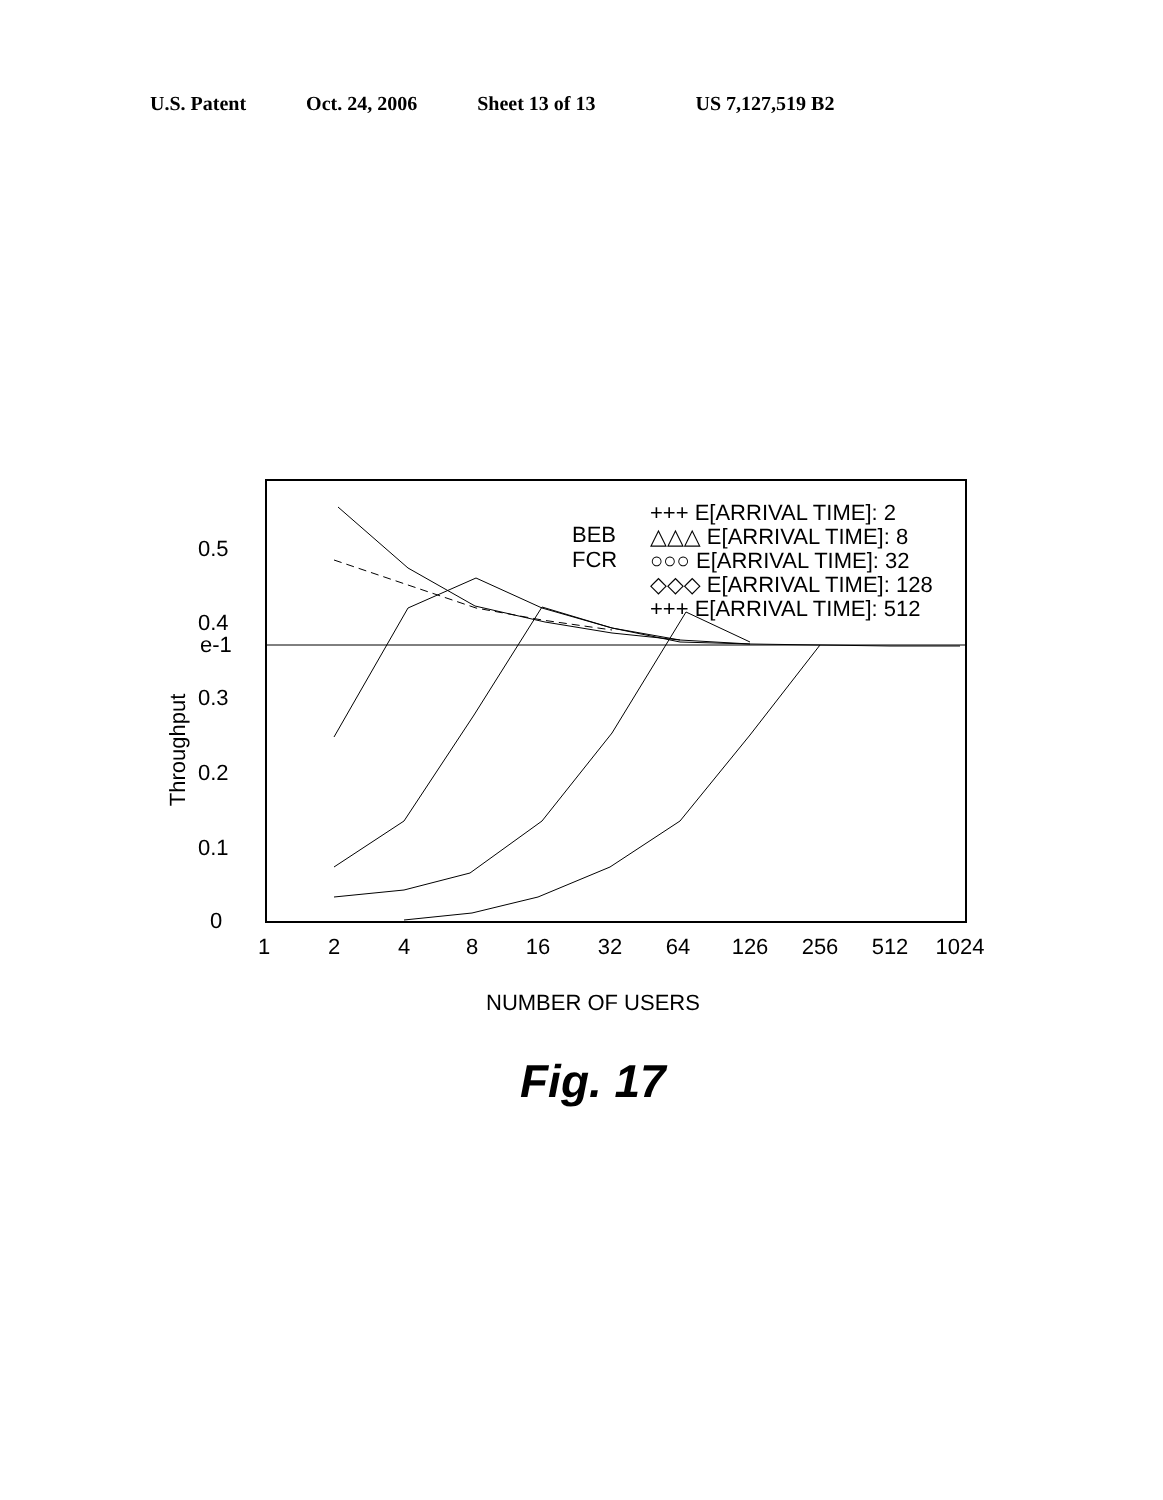U.S. Patent Oct. 24, 2006 Sheet 13 of 13 US 7,127,519 B2
0.5
0.4
e-1
0.3
0.2
0.1
0
Throughput
1
2
4
8
16
32
64
126
256
512
1024
NUMBER OF USERS
BEB
FCR
+++ E[ARRIVAL TIME]: 2
△△△ E[ARRIVAL TIME]: 8
○○○ E[ARRIVAL TIME]: 32
◇◇◇ E[ARRIVAL TIME]: 128
+++ E[ARRIVAL TIME]: 512
Fig. 17